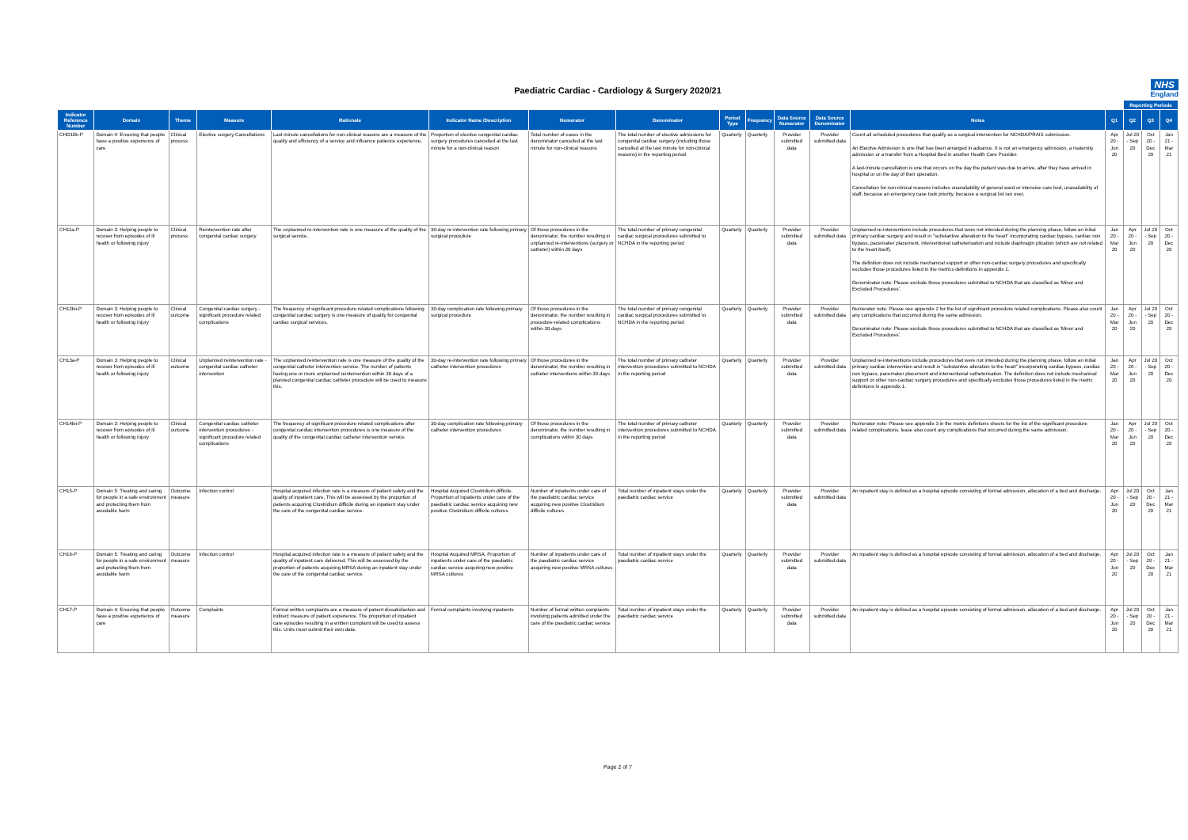NHS
England
Paediatric Cardiac - Cardiology & Surgery 2020/21
| | | | | | | | | | | | | | | Reporting Periods | | |
| --- | --- | --- | --- | --- | --- | --- | --- | --- | --- | --- | --- | --- | --- | --- | --- | --- |
| Indicator Reference Number | Domain | Theme | Measure | Rationale | Indicator Name /Description | Numerator | Denominator | Period Type | Frequency | Data Source Numerator | Data Source Denominator | Notes | Q1 | Q2 | Q3 | Q4 |
| CHD10b-P | Domain 4: Ensuring that people have a positive experience of care | Clinical process | Elective surgery Cancellations | Last minute cancellations for non-clinical reasons are a measure of the quality and efficiency of a service and influence patience experience. | Proportion of elective congenital cardiac surgery procedures cancelled at the last minute for a non-clinical reason | Total number of cases in the denominator cancelled at the last minute for non-clinical reasons | The total number of elective admissions for congenital cardiac surgery (including those cancelled at the last minute for non-clinical reasons) in the reporting period | Quarterly | Quarterly | Provider submitted data | Provider submitted data | Count all scheduled procedures that qualify as a surgical intervention for NCHDA/PRAIS submission. An Elective Admission is one that has been arranged in advance. It is not an emergency admission, a maternity admission or a transfer from a Hospital Bed in another Health Care Provider. A last-minute cancellation is one that occurs on the day the patient was due to arrive, after they have arrived in hospital or on the day of their operation. Cancellation for non-clinical reasons includes unavailability of general ward or intensive care bed, unavailability of staff, because an emergency case took priority, because a surgical list ran over, | Apr 20 - Jun 20 | Jul 20 - Sep 20 | Oct 20 - Dec 20 | Jan 21 - Mar 21 |
| CH11a-P | Domain 3: Helping people to recover from episodes of ill health or following injury | Clinical process | Reintervention rate after congenital cardiac surgery | The unplanned re-intervention rate is one measure of the quality of the surgical service. | 30-day re-intervention rate following primary surgical procedure | Of those procedures in the denominator, the number resulting in unplanned re-interventions (surgery or catheter) within 30 days | The total number of primary congenital cardiac surgical procedures submitted to NCHDA in the reporting period | Quarterly | Quarterly | Provider submitted data | Provider submitted data | Unplanned re-interventions include procedures that were not intended during the planning phase, follow an initial primary cardiac surgery and result in "substantive alteration to the heart" incorporating cardiac bypass, cardiac non bypass, pacemaker placement, interventional catheterisation and include diaphragm plication (which are not related to the heart itself). The definition does not include mechanical support or other non-cardiac surgery procedures and specifically excludes those procedures listed in the metrics definitions in appendix 1. Denominator note: Please exclude those procedures submitted to NCHDA that are classified as 'Minor and Excluded Procedures'. | Jan 20 - Mar 20 | Apr 20 - Jun 20 | Jul 20 - Sep 20 | Oct 20 - Dec 20 |
| CH12bii-P | Domain 3: Helping people to recover from episodes of ill health or following injury | Clinical outcome | Congenital cardiac surgery - significant procedure related complications | The frequency of significant procedure related complications following congenital cardiac surgery is one measure of quality for congenital cardiac surgical services. | 30-day complication rate following primary surgical procedure | Of those procedures in the denominator, the number resulting in procedure-related complications within 30 days | The total number of primary congenital cardiac surgical procedures submitted to NCHDA in the reporting period | Quarterly | Quarterly | Provider submitted data | Provider submitted data | Numerator note: Please see appendix 2 for the list of significant procedure related complications. Please also count any complications that occurred during the same admission. Denominator note: Please exclude those procedures submitted to NCHDA that are classified as 'Minor and Excluded Procedures'. | Jan 20 - Mar 20 | Apr 20 - Jun 20 | Jul 20 - Sep 20 | Oct 20 - Dec 20 |
| CH13a-P | Domain 3: Helping people to recover from episodes of ill health or following injury | Clinical outcome | Unplanned reintervention rate - congenital cardiac catheter intervention | The unplanned reintervention rate is one measure of the quality of the congenital catheter intervention service. The number of patients having one or more unplanned reintervention within 30 days of a planned congenital cardiac catheter procedure will be used to measure this. | 30-day re-intervention rate following primary catheter intervention procedures | Of those procedures in the denominator, the number resulting in catheter interventions within 30 days | The total number of primary catheter intervention procedures submitted to NCHDA in the reporting period | Quarterly | Quarterly | Provider submitted data | Provider submitted data | Unplanned re-interventions include procedures that were not intended during the planning phase, follow an initial primary cardiac intervention and result in "substantive alteration to the heart" incorporating cardiac bypass, cardiac non bypass, pacemaker placement and interventional catheterisation. The definition does not include mechanical support or other non-cardiac surgery procedures and specifically excludes those procedures listed in the metric definitions in appendix 1. | Jan 20 - Mar 20 | Apr 20 - Jun 20 | Jul 20 - Sep 20 | Oct 20 - Dec 20 |
| CH14bii-P | Domain 3: Helping people to recover from episodes of ill health or following injury | Clinical outcome | Congenital cardiac catheter intervention procedures - significant procedure related complications | The frequency of significant procedure related complications after congenital cardiac intervention procedures is one measure of the quality of the congenital cardiac catheter intervention service. | 30-day complication rate following primary catheter intervention procedures | Of those procedures in the denominator, the number resulting in complications within 30 days | The total number of primary catheter intervention procedures submitted to NCHDA in the reporting period | Quarterly | Quarterly | Provider submitted data | Provider submitted data | Numerator note: Please see appendix 3 in the metric defintions sheets for the list of the significant procedure related complications. lease also count any complications that occurred during the same admission. | Jan 20 - Mar 20 | Apr 20 - Jun 20 | Jul 20 - Sep 20 | Oct 20 - Dec 20 |
| CH15-P | Domain 5: Treating and caring for people in a safe environment and protecting them from avoidable harm | Outcome measure | Infection control | Hospital acquired infection rate is a measure of patient safety and the quality of inpatient care. This will be assessed by the proportion of patients acquiring Clostridium difficile during an inpatient stay under the care of the congenital cardiac service. | Hospital Acquired Clostridium difficile. Proportion of inpatients under care of the paediatric cardiac service acquiring new positive Clostridium difficile cultures | Number of inpatients under care of the paediatric cardiac service acquiring new positive Clostridium difficile cultures | Total number of inpatient stays under the paediatric cardiac service | Quarterly | Quarterly | Provider submitted data | Provider submitted data | An inpatient stay is defined as a hospital episode consisting of formal admission, allocation of a bed and discharge. | Apr 20 - Jun 20 | Jul 20 - Sep 20 | Oct 20 - Dec 20 | Jan 21 - Mar 21 |
| CH16-P | Domain 5: Treating and caring for people in a safe environment and protecting them from avoidable harm | Outcome measure | Infection control | Hospital acquired infection rate is a measure of patient safety and the quality of inpatient care delivered. This will be assessed by the proportion of patients acquiring MRSA during an inpatient stay under the care of the congenital cardiac service. | Hospital Acquired MRSA. Proportion of inpatients under care of the paediatric cardiac service acquiring new positive MRSA cultures | Number of inpatients under care of the paediatric cardiac service acquiring new positive MRSA cultures | Total number of inpatient stays under the paediatric cardiac service | Quarterly | Quarterly | Provider submitted data | Provider submitted data | An inpatient stay is defined as a hospital episode consisting of formal admission, allocation of a bed and discharge. | Apr 20 - Jun 20 | Jul 20 - Sep 20 | Oct 20 - Dec 20 | Jan 21 - Mar 21 |
| CH17-P | Domain 4: Ensuring that people have a positive experience of care | Outcome measure | Complaints | Formal written complaints are a measure of patient dissatisfaction and indirect measure of patient experience. The proportion of inpatient care episodes resulting in a written complaint will be used to assess this. Units must submit their own data. | Formal complaints involving inpatients | Number of formal written complaints involving patients admitted under the care of the paediatric cardiac service | Total number of inpatient stays under the paediatric cardiac service | Quarterly | Quarterly | Provider submitted data | Provider submitted data | An inpatient stay is defined as a hospital episode consisting of formal admission, allocation of a bed and discharge. | Apr 20 - Jun 20 | Jul 20 - Sep 20 | Oct 20 - Dec 20 | Jan 21 - Mar 21 |
Page 2 of 7